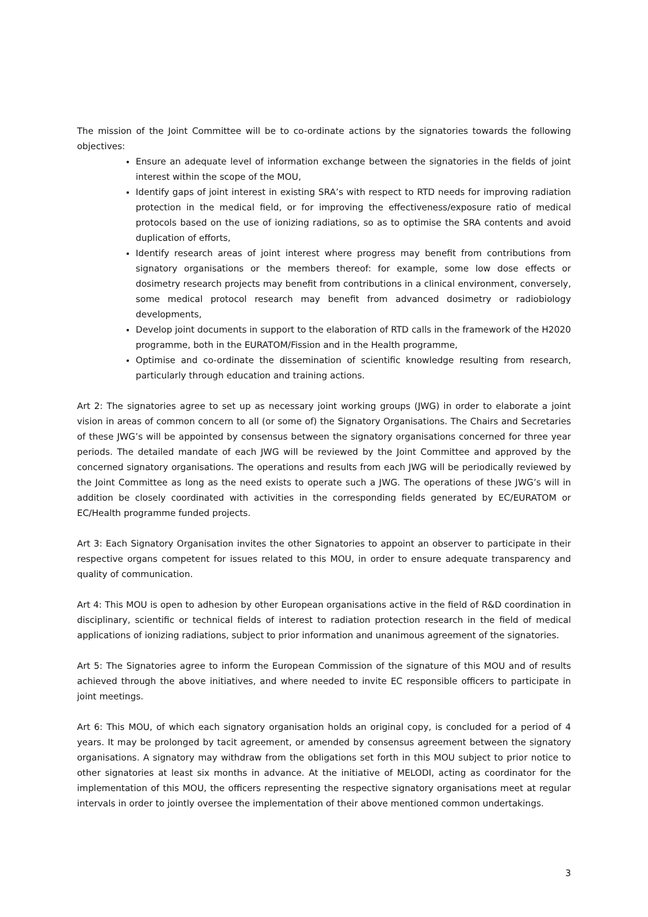The mission of the Joint Committee will be to co-ordinate actions by the signatories towards the following objectives:
Ensure an adequate level of information exchange between the signatories in the fields of joint interest within the scope of the MOU,
Identify gaps of joint interest in existing SRA’s with respect to RTD needs for improving radiation protection in the medical field, or for improving the effectiveness/exposure ratio of medical protocols based on the use of ionizing radiations, so as to optimise the SRA contents and avoid duplication of efforts,
Identify research areas of joint interest where progress may benefit from contributions from signatory organisations or the members thereof: for example, some low dose effects or dosimetry research projects may benefit from contributions in a clinical environment, conversely, some medical protocol research may benefit from advanced dosimetry or radiobiology developments,
Develop joint documents in support to the elaboration of RTD calls in the framework of the H2020 programme, both in the EURATOM/Fission and in the Health programme,
Optimise and co-ordinate the dissemination of scientific knowledge resulting from research, particularly through education and training actions.
Art 2: The signatories agree to set up as necessary joint working groups (JWG) in order to elaborate a joint vision in areas of common concern to all (or some of) the Signatory Organisations. The Chairs and Secretaries of these JWG’s will be appointed by consensus between the signatory organisations concerned for three year periods. The detailed mandate of each JWG will be reviewed by the Joint Committee and approved by the concerned signatory organisations. The operations and results from each JWG will be periodically reviewed by the Joint Committee as long as the need exists to operate such a JWG. The operations of these JWG’s will in addition be closely coordinated with activities in the corresponding fields generated by EC/EURATOM or EC/Health programme funded projects.
Art 3: Each Signatory Organisation invites the other Signatories to appoint an observer to participate in their respective organs competent for issues related to this MOU, in order to ensure adequate transparency and quality of communication.
Art 4: This MOU is open to adhesion by other European organisations active in the field of R&D coordination in disciplinary, scientific or technical fields of interest to radiation protection research in the field of medical applications of ionizing radiations, subject to prior information and unanimous agreement of the signatories.
Art 5: The Signatories agree to inform the European Commission of the signature of this MOU and of results achieved through the above initiatives, and where needed to invite EC responsible officers to participate in joint meetings.
Art 6: This MOU, of which each signatory organisation holds an original copy, is concluded for a period of 4 years. It may be prolonged by tacit agreement, or amended by consensus agreement between the signatory organisations. A signatory may withdraw from the obligations set forth in this MOU subject to prior notice to other signatories at least six months in advance. At the initiative of MELODI, acting as coordinator for the implementation of this MOU, the officers representing the respective signatory organisations meet at regular intervals in order to jointly oversee the implementation of their above mentioned common undertakings.
3